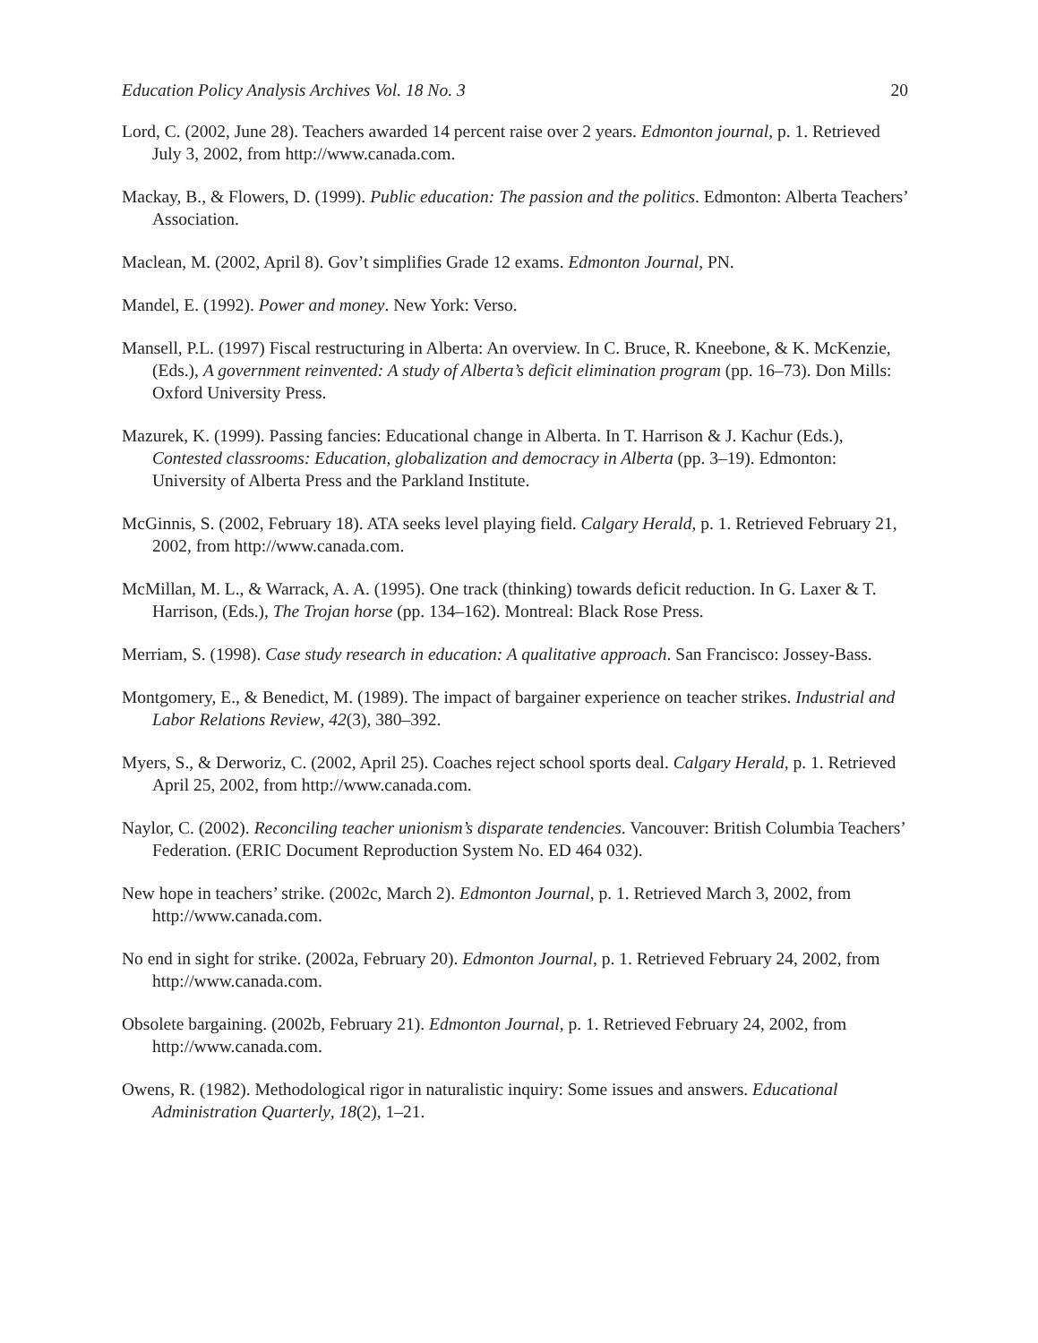Education Policy Analysis Archives Vol. 18 No. 3 20
Lord, C. (2002, June 28). Teachers awarded 14 percent raise over 2 years. Edmonton journal, p. 1. Retrieved July 3, 2002, from http://www.canada.com.
Mackay, B., & Flowers, D. (1999). Public education: The passion and the politics. Edmonton: Alberta Teachers’ Association.
Maclean, M. (2002, April 8). Gov’t simplifies Grade 12 exams. Edmonton Journal, PN.
Mandel, E. (1992). Power and money. New York: Verso.
Mansell, P.L. (1997) Fiscal restructuring in Alberta: An overview. In C. Bruce, R. Kneebone, & K. McKenzie, (Eds.), A government reinvented: A study of Alberta’s deficit elimination program (pp. 16–73). Don Mills: Oxford University Press.
Mazurek, K. (1999). Passing fancies: Educational change in Alberta. In T. Harrison & J. Kachur (Eds.), Contested classrooms: Education, globalization and democracy in Alberta (pp. 3–19). Edmonton: University of Alberta Press and the Parkland Institute.
McGinnis, S. (2002, February 18). ATA seeks level playing field. Calgary Herald, p. 1. Retrieved February 21, 2002, from http://www.canada.com.
McMillan, M. L., & Warrack, A. A. (1995). One track (thinking) towards deficit reduction. In G. Laxer & T. Harrison, (Eds.), The Trojan horse (pp. 134–162). Montreal: Black Rose Press.
Merriam, S. (1998). Case study research in education: A qualitative approach. San Francisco: Jossey-Bass.
Montgomery, E., & Benedict, M. (1989). The impact of bargainer experience on teacher strikes. Industrial and Labor Relations Review, 42(3), 380–392.
Myers, S., & Derworiz, C. (2002, April 25). Coaches reject school sports deal. Calgary Herald, p. 1. Retrieved April 25, 2002, from http://www.canada.com.
Naylor, C. (2002). Reconciling teacher unionism’s disparate tendencies. Vancouver: British Columbia Teachers’ Federation. (ERIC Document Reproduction System No. ED 464 032).
New hope in teachers’ strike. (2002c, March 2). Edmonton Journal, p. 1. Retrieved March 3, 2002, from http://www.canada.com.
No end in sight for strike. (2002a, February 20). Edmonton Journal, p. 1. Retrieved February 24, 2002, from http://www.canada.com.
Obsolete bargaining. (2002b, February 21). Edmonton Journal, p. 1. Retrieved February 24, 2002, from http://www.canada.com.
Owens, R. (1982). Methodological rigor in naturalistic inquiry: Some issues and answers. Educational Administration Quarterly, 18(2), 1–21.